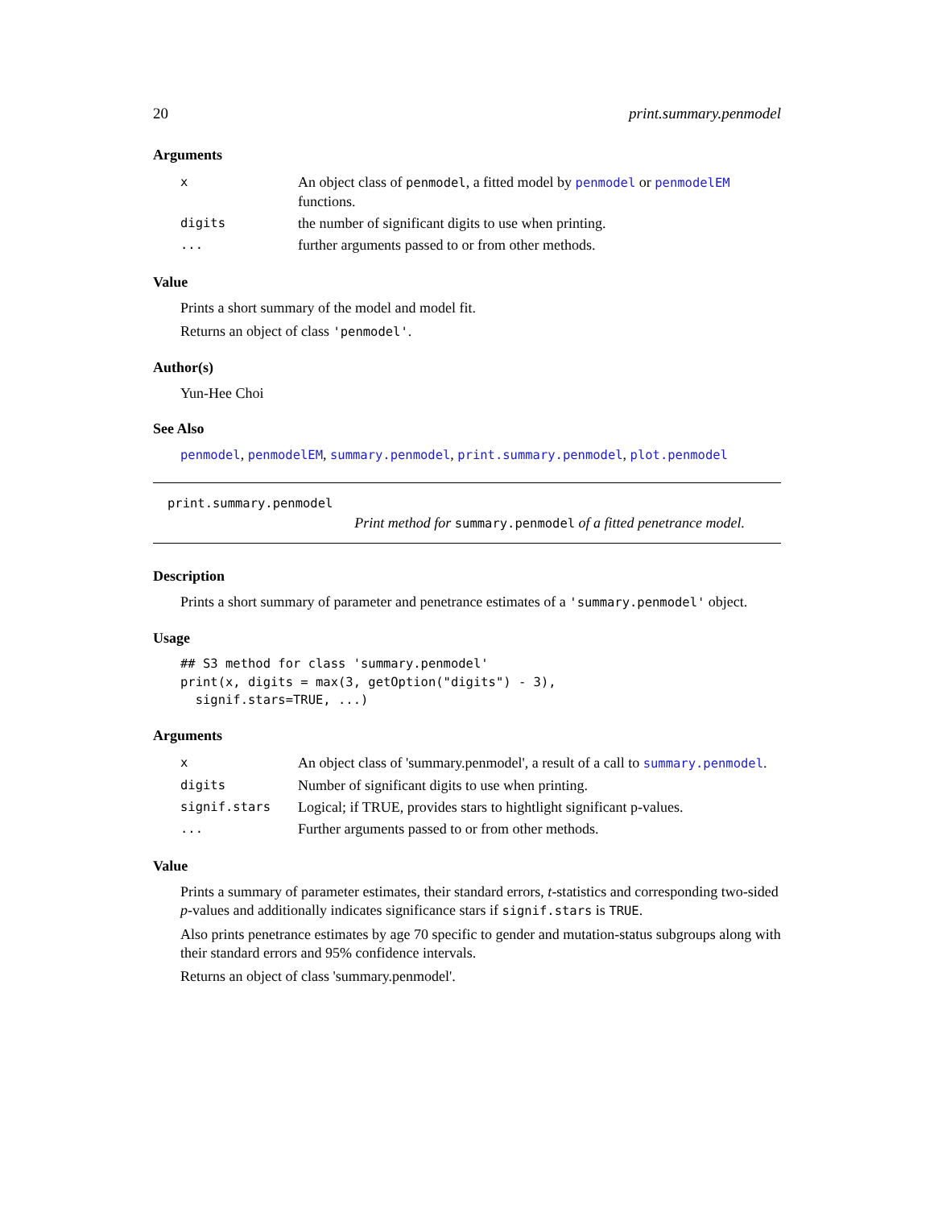20 print.summary.penmodel
Arguments
| x | An object class of penmodel , a fitted model by penmodel or penmodelEM functions. |
| digits | the number of significant digits to use when printing. |
| ... | further arguments passed to or from other methods. |
Value
Prints a short summary of the model and model fit.
Returns an object of class 'penmodel'.
Author(s)
Yun-Hee Choi
See Also
penmodel, penmodelEM, summary.penmodel, print.summary.penmodel, plot.penmodel
print.summary.penmodel
Print method for summary.penmodel of a fitted penetrance model.
Description
Prints a short summary of parameter and penetrance estimates of a 'summary.penmodel' object.
Usage
## S3 method for class 'summary.penmodel'
print(x, digits = max(3, getOption("digits") - 3),
  signif.stars=TRUE, ...)
Arguments
| x | An object class of 'summary.penmodel', a result of a call to summary.penmodel . |
| digits | Number of significant digits to use when printing. |
| signif.stars | Logical; if TRUE, provides stars to hightlight significant p-values. |
| ... | Further arguments passed to or from other methods. |
Value
Prints a summary of parameter estimates, their standard errors, t-statistics and corresponding two-sided p-values and additionally indicates significance stars if signif.stars is TRUE.
Also prints penetrance estimates by age 70 specific to gender and mutation-status subgroups along with their standard errors and 95% confidence intervals.
Returns an object of class 'summary.penmodel'.